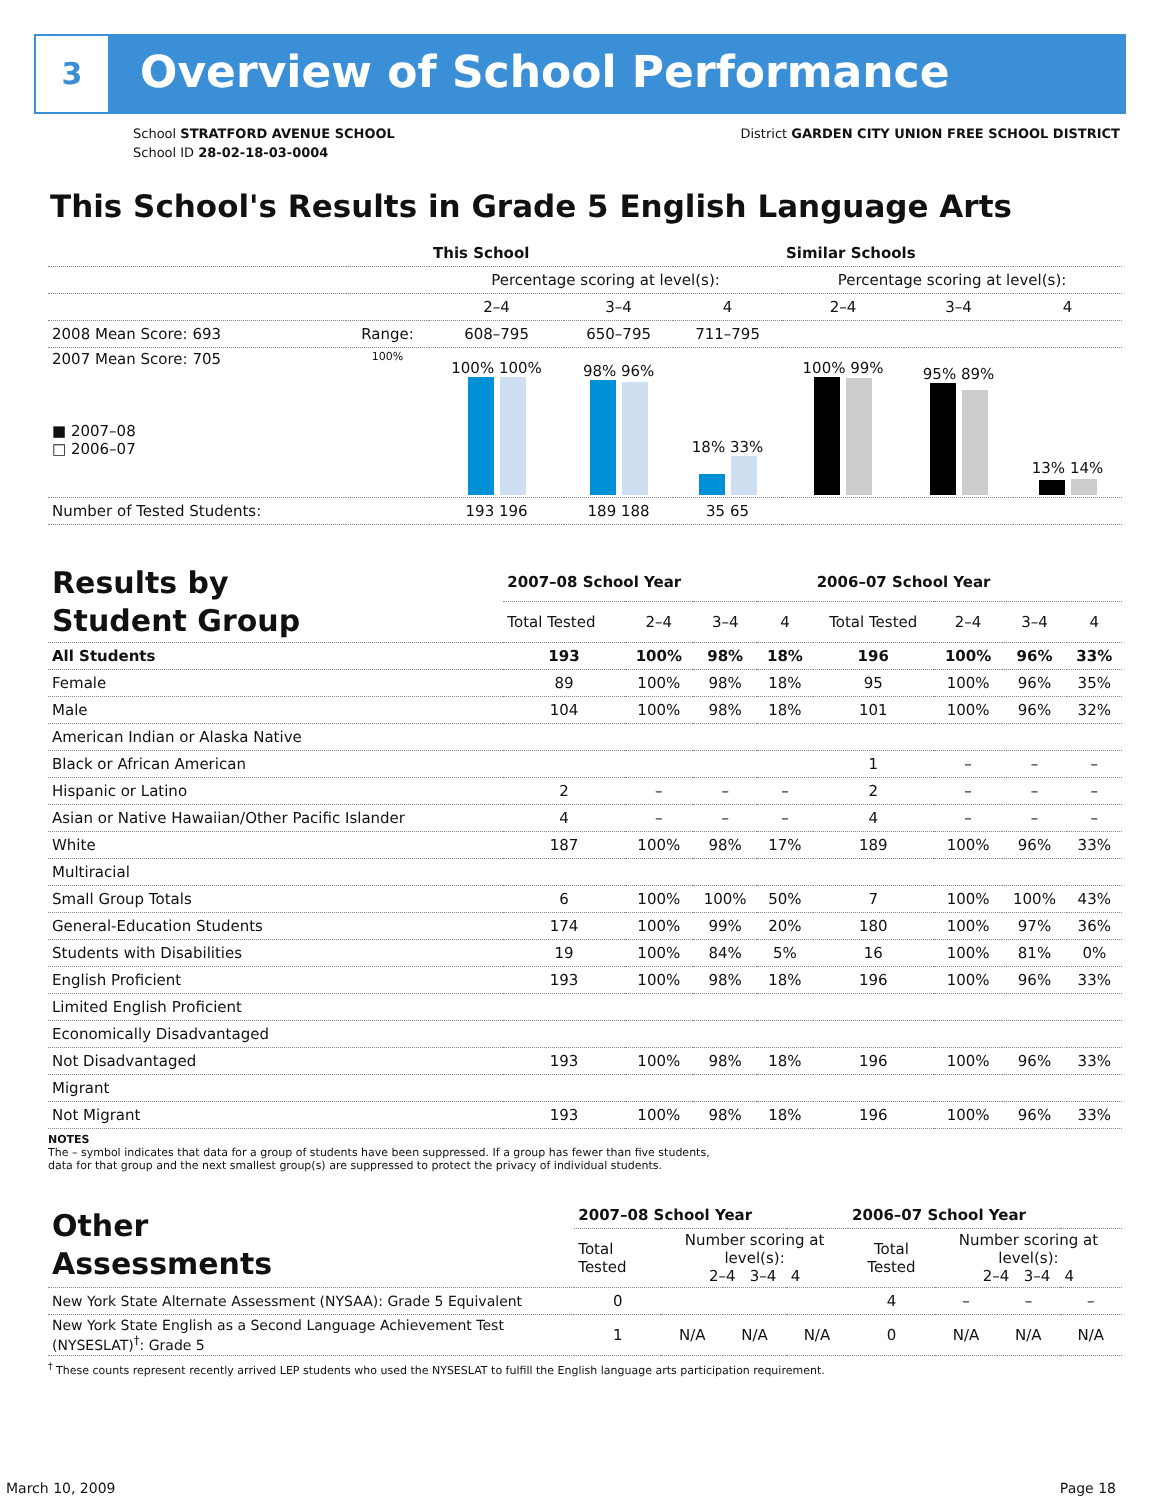3 Overview of School Performance
School STRATFORD AVENUE SCHOOL
School ID 28-02-18-03-0004
District GARDEN CITY UNION FREE SCHOOL DISTRICT
This School's Results in Grade 5 English Language Arts
| | | This School | | | Similar Schools | | |
| --- | --- | --- | --- | --- | --- | --- | --- |
| | | Percentage scoring at level(s): | | | Percentage scoring at level(s): | | |
| | | 2–4 | 3–4 | 4 | 2–4 | 3–4 | 4 |
| 2008 Mean Score: 693 | Range: | 608–795 | 650–795 | 711–795 | | | |
| 2007 Mean Score: 705 ■ 2007–08 □ 2006–07 | 100% | 100% 100% | 98% 96% | 18% 33% | 100% 99% | 95% 89% | 13% 14% |
| Number of Tested Students: | | 193 196 | 189 188 | 35 65 | | | |
| Results by Student Group | 2007–08 School Year | | | | 2006–07 School Year | | | |
| | Total Tested | 2–4 | 3–4 | 4 | Total Tested | 2–4 | 3–4 | 4 |
| All Students | 193 | 100% | 98% | 18% | 196 | 100% | 96% | 33% |
| Female | 89 | 100% | 98% | 18% | 95 | 100% | 96% | 35% |
| Male | 104 | 100% | 98% | 18% | 101 | 100% | 96% | 32% |
| American Indian or Alaska Native | | | | | | | | |
| Black or African American | | | | | 1 | – | – | – |
| Hispanic or Latino | 2 | – | – | – | 2 | – | – | – |
| Asian or Native Hawaiian/Other Pacific Islander | 4 | – | – | – | 4 | – | – | – |
| White | 187 | 100% | 98% | 17% | 189 | 100% | 96% | 33% |
| Multiracial | | | | | | | | |
| Small Group Totals | 6 | 100% | 100% | 50% | 7 | 100% | 100% | 43% |
| General-Education Students | 174 | 100% | 99% | 20% | 180 | 100% | 97% | 36% |
| Students with Disabilities | 19 | 100% | 84% | 5% | 16 | 100% | 81% | 0% |
| English Proficient | 193 | 100% | 98% | 18% | 196 | 100% | 96% | 33% |
| Limited English Proficient | | | | | | | | |
| Economically Disadvantaged | | | | | | | | |
| Not Disadvantaged | 193 | 100% | 98% | 18% | 196 | 100% | 96% | 33% |
| Migrant | | | | | | | | |
| Not Migrant | 193 | 100% | 98% | 18% | 196 | 100% | 96% | 33% |
NOTES
The – symbol indicates that data for a group of students have been suppressed. If a group has fewer than five students,
data for that group and the next smallest group(s) are suppressed to protect the privacy of individual students.
| Other Assessments | 2007–08 School Year | | | | 2006–07 School Year | | | |
| | Total Tested | Number scoring at level(s): 2–4 3–4 4 | | | Total Tested | Number scoring at level(s): 2–4 3–4 4 | | |
| New York State Alternate Assessment (NYSAA): Grade 5 Equivalent | 0 | | | | 4 | – | – | – |
| New York State English as a Second Language Achievement Test (NYSESLAT)<sup>†</sup>: Grade 5 | 1 | N/A | N/A | N/A | 0 | N/A | N/A | N/A |
<sup>†</sup> These counts represent recently arrived LEP students who used the NYSESLAT to fulfill the English language arts participation requirement.
March 10, 2009 Page 18